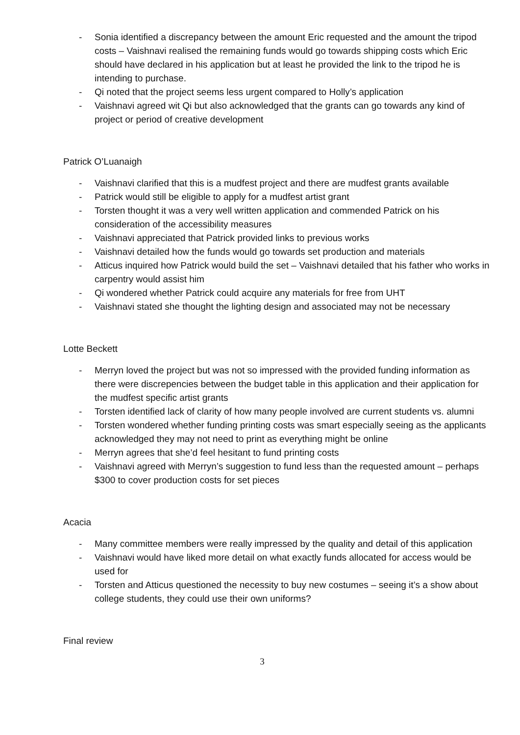- Sonia identified a discrepancy between the amount Eric requested and the amount the tripod costs – Vaishnavi realised the remaining funds would go towards shipping costs which Eric should have declared in his application but at least he provided the link to the tripod he is intending to purchase.
- Qi noted that the project seems less urgent compared to Holly’s application
- Vaishnavi agreed wit Qi but also acknowledged that the grants can go towards any kind of project or period of creative development
Patrick O’Luanaigh
- Vaishnavi clarified that this is a mudfest project and there are mudfest grants available
- Patrick would still be eligible to apply for a mudfest artist grant
- Torsten thought it was a very well written application and commended Patrick on his consideration of the accessibility measures
- Vaishnavi appreciated that Patrick provided links to previous works
- Vaishnavi detailed how the funds would go towards set production and materials
- Atticus inquired how Patrick would build the set – Vaishnavi detailed that his father who works in carpentry would assist him
- Qi wondered whether Patrick could acquire any materials for free from UHT
- Vaishnavi stated she thought the lighting design and associated may not be necessary
Lotte Beckett
- Merryn loved the project but was not so impressed with the provided funding information as there were discrepencies between the budget table in this application and their application for the mudfest specific artist grants
- Torsten identified lack of clarity of how many people involved are current students vs. alumni
- Torsten wondered whether funding printing costs was smart especially seeing as the applicants acknowledged they may not need to print as everything might be online
- Merryn agrees that she’d feel hesitant to fund printing costs
- Vaishnavi agreed with Merryn’s suggestion to fund less than the requested amount – perhaps $300 to cover production costs for set pieces
Acacia
- Many committee members were really impressed by the quality and detail of this application
- Vaishnavi would have liked more detail on what exactly funds allocated for access would be used for
- Torsten and Atticus questioned the necessity to buy new costumes – seeing it’s a show about college students, they could use their own uniforms?
Final review
3